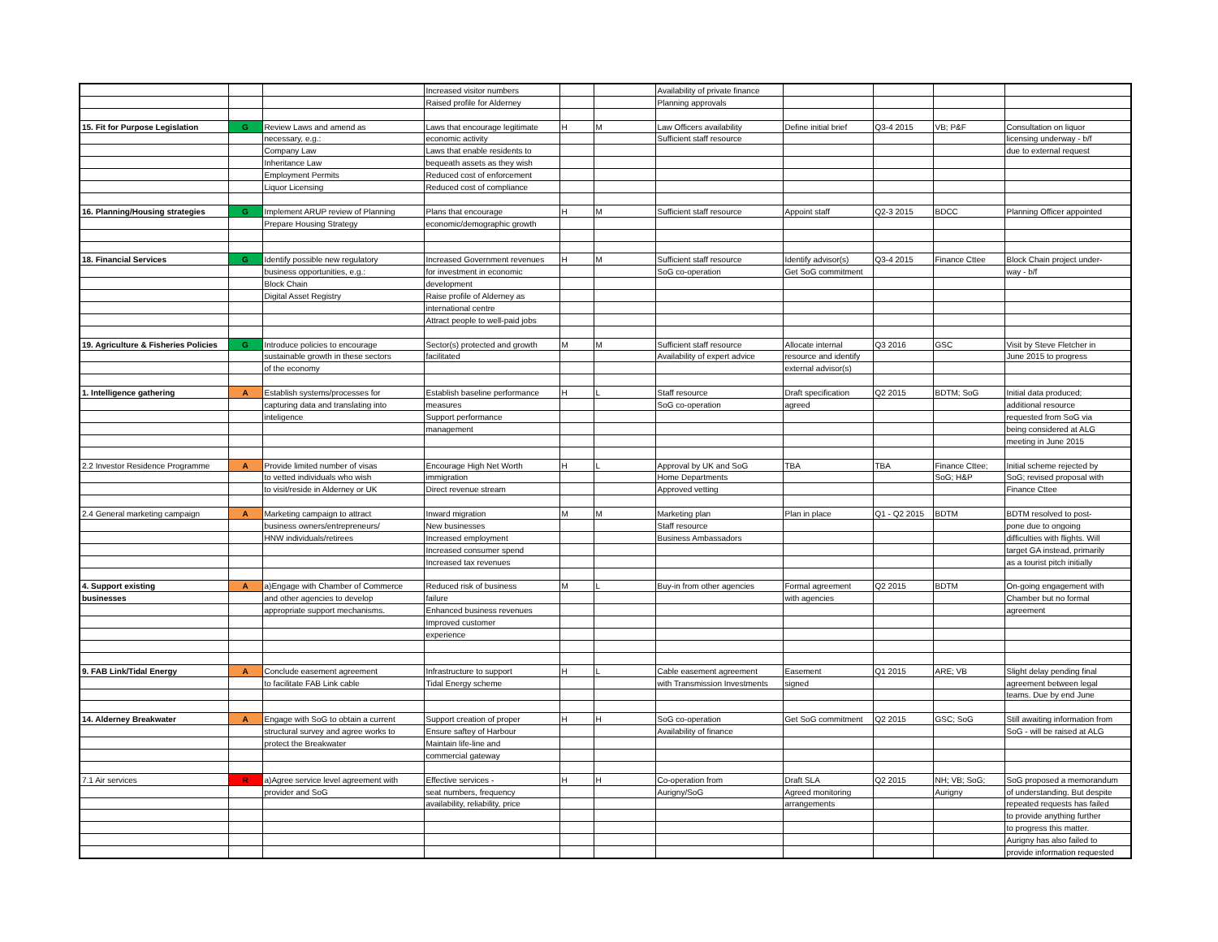| | | | Increased visitor numbers | | | Availability of private finance | | | | |
| | | | Raised profile for Alderney | | | Planning approvals | | | | |
| 15. Fit for Purpose Legislation | G | Review Laws and amend as | Laws that encourage legitimate | H | M | Law Officers availability | Define initial brief | Q3-4 2015 | VB; P&F | Consultation on liquor |
| | | necessary, e.g.: | economic activity | | | Sufficient staff resource | | | | licensing underway - b/f |
| | | Company Law | Laws that enable residents to | | | | | | | due to external request |
| | | Inheritance Law | bequeath assets as they wish | | | | | | | |
| | | Employment Permits | Reduced cost of enforcement | | | | | | | |
| | | Liquor Licensing | Reduced cost of compliance | | | | | | | |
| 16. Planning/Housing strategies | G | Implement ARUP review of Planning | Plans that encourage | H | M | Sufficient staff resource | Appoint staff | Q2-3 2015 | BDCC | Planning Officer appointed |
| | | Prepare Housing Strategy | economic/demographic growth | | | | | | | |
| 18. Financial Services | G | Identify possible new regulatory | Increased Government revenues | H | M | Sufficient staff resource | Identify advisor(s) | Q3-4 2015 | Finance Cttee | Block Chain project under- |
| | | business opportunities, e.g.: | for investment in economic | | | SoG co-operation | Get SoG commitment | | | way - b/f |
| | | Block Chain | development | | | | | | | |
| | | Digital Asset Registry | Raise profile of Alderney as | | | | | | | |
| | | | international centre | | | | | | | |
| | | | Attract people to well-paid jobs | | | | | | | |
| 19. Agriculture & Fisheries Policies | G | Introduce policies to encourage | Sector(s) protected and growth | M | M | Sufficient staff resource | Allocate internal | Q3 2016 | GSC | Visit by Steve Fletcher in |
| | | sustainable growth in these sectors | facilitated | | | Availability of expert advice | resource and identify | | | June 2015 to progress |
| | | of the economy | | | | | external advisor(s) | | | |
| 1. Intelligence gathering | A | Establish systems/processes for | Establish baseline performance | H | L | Staff resource | Draft specification | Q2 2015 | BDTM; SoG | Initial data produced; |
| | | capturing data and translating into | measures | | | SoG co-operation | agreed | | | additional resource |
| | | inteligence | Support performance | | | | | | | requested from SoG via |
| | | | management | | | | | | | being considered at ALG |
| | | | | | | | | | | meeting in June 2015 |
| 2.2 Investor Residence Programme | A | Provide limited number of visas | Encourage High Net Worth | H | L | Approval by UK and SoG | TBA | TBA | Finance Cttee; | Initial scheme rejected by |
| | | to vetted individuals who wish | immigration | | | Home Departments | | | SoG; H&P | SoG; revised proposal with |
| | | to visit/reside in Alderney or UK | Direct revenue stream | | | Approved vetting | | | | Finance Cttee |
| 2.4 General marketing campaign | A | Marketing campaign to attract | Inward migration | M | M | Marketing plan | Plan in place | Q1 - Q2 2015 | BDTM | BDTM resolved to post- |
| | | business owners/entrepreneurs/ | New businesses | | | Staff resource | | | | pone due to ongoing |
| | | HNW individuals/retirees | Increased employment | | | Business Ambassadors | | | | difficulties with flights. Will |
| | | | Increased consumer spend | | | | | | | target GA instead, primarily |
| | | | Increased tax revenues | | | | | | | as a tourist pitch initially |
| 4. Support existing | A | a)Engage with Chamber of Commerce | Reduced risk of business | M | L | Buy-in from other agencies | Formal agreement | Q2 2015 | BDTM | On-going engagement with |
| businesses | | and other agencies to develop | failure | | | | with agencies | | | Chamber but no formal |
| | | appropriate support mechanisms. | Enhanced business revenues | | | | | | | agreement |
| | | | Improved customer | | | | | | | |
| | | | experience | | | | | | | |
| 9. FAB Link/Tidal Energy | A | Conclude easement agreement | Infrastructure to support | H | L | Cable easement agreement | Easement | Q1 2015 | ARE; VB | Slight delay pending final |
| | | to facilitate FAB Link cable | Tidal Energy scheme | | | with Transmission Investments | signed | | | agreement between legal |
| | | | | | | | | | | teams. Due by end June |
| 14. Alderney Breakwater | A | Engage with SoG to obtain a current | Support creation of proper | H | H | SoG co-operation | Get SoG commitment | Q2 2015 | GSC; SoG | Still awaiting information from |
| | | structural survey and agree works to | Ensure saftey of Harbour | | | Availability of finance | | | | SoG - will be raised at ALG |
| | | protect the Breakwater | Maintain life-line and | | | | | | | |
| | | | commercial gateway | | | | | | | |
| 7.1 Air services | R | a)Agree service level agreement with | Effective services - | H | H | Co-operation from | Draft SLA | Q2 2015 | NH; VB; SoG; | SoG proposed a memorandum |
| | | provider and SoG | seat numbers, frequency | | | Aurigny/SoG | Agreed monitoring | | Aurigny | of understanding. But despite |
| | | | availability, reliability, price | | | | arrangements | | | repeated requests has failed |
| | | | | | | | | | | to provide anything further |
| | | | | | | | | | | to progress this matter. |
| | | | | | | | | | | Aurigny has also failed to |
| | | | | | | | | | | provide information requested |